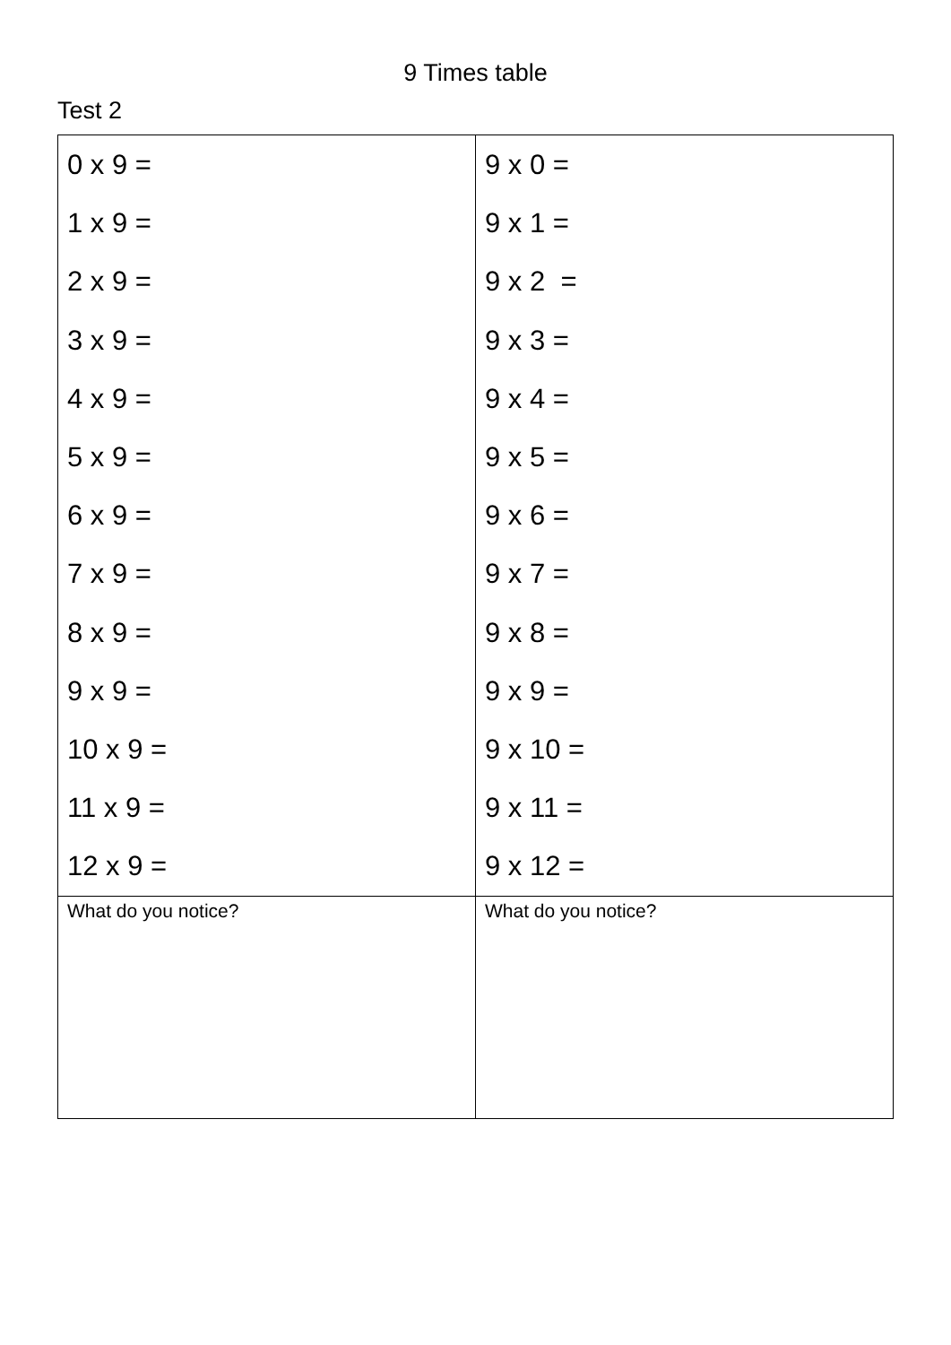9 Times table
Test 2
| 0 x 9 = 1 x 9 = 2 x 9 = 3 x 9 = 4 x 9 = 5 x 9 = 6 x 9 = 7 x 9 = 8 x 9 = 9 x 9 = 10 x 9 = 11 x 9 = 12 x 9 = | 9 x 0 = 9 x 1 = 9 x 2 = 9 x 3 = 9 x 4 = 9 x 5 = 9 x 6 = 9 x 7 = 9 x 8 = 9 x 9 = 9 x 10 = 9 x 11 = 9 x 12 = |
| What do you notice? | What do you notice? |